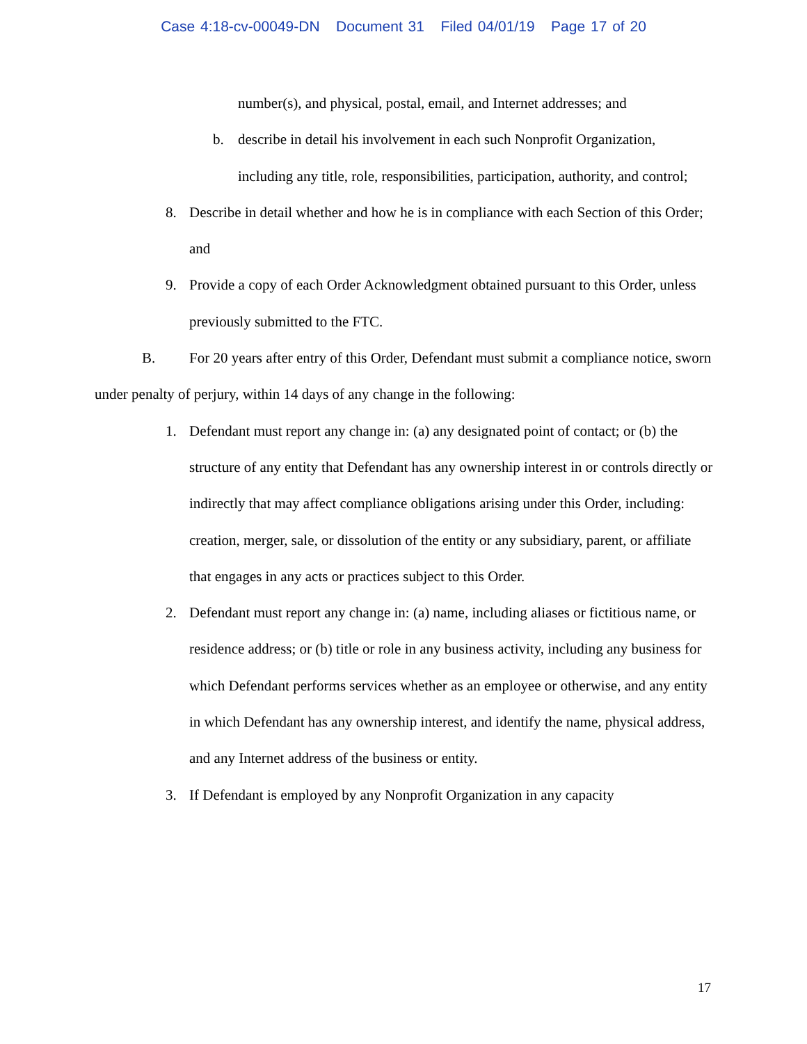Case 4:18-cv-00049-DN Document 31 Filed 04/01/19 Page 17 of 20
number(s), and physical, postal, email, and Internet addresses; and
b. describe in detail his involvement in each such Nonprofit Organization, including any title, role, responsibilities, participation, authority, and control;
8. Describe in detail whether and how he is in compliance with each Section of this Order; and
9. Provide a copy of each Order Acknowledgment obtained pursuant to this Order, unless previously submitted to the FTC.
B. For 20 years after entry of this Order, Defendant must submit a compliance notice, sworn under penalty of perjury, within 14 days of any change in the following:
1. Defendant must report any change in: (a) any designated point of contact; or (b) the structure of any entity that Defendant has any ownership interest in or controls directly or indirectly that may affect compliance obligations arising under this Order, including: creation, merger, sale, or dissolution of the entity or any subsidiary, parent, or affiliate that engages in any acts or practices subject to this Order.
2. Defendant must report any change in: (a) name, including aliases or fictitious name, or residence address; or (b) title or role in any business activity, including any business for which Defendant performs services whether as an employee or otherwise, and any entity in which Defendant has any ownership interest, and identify the name, physical address, and any Internet address of the business or entity.
3. If Defendant is employed by any Nonprofit Organization in any capacity
17